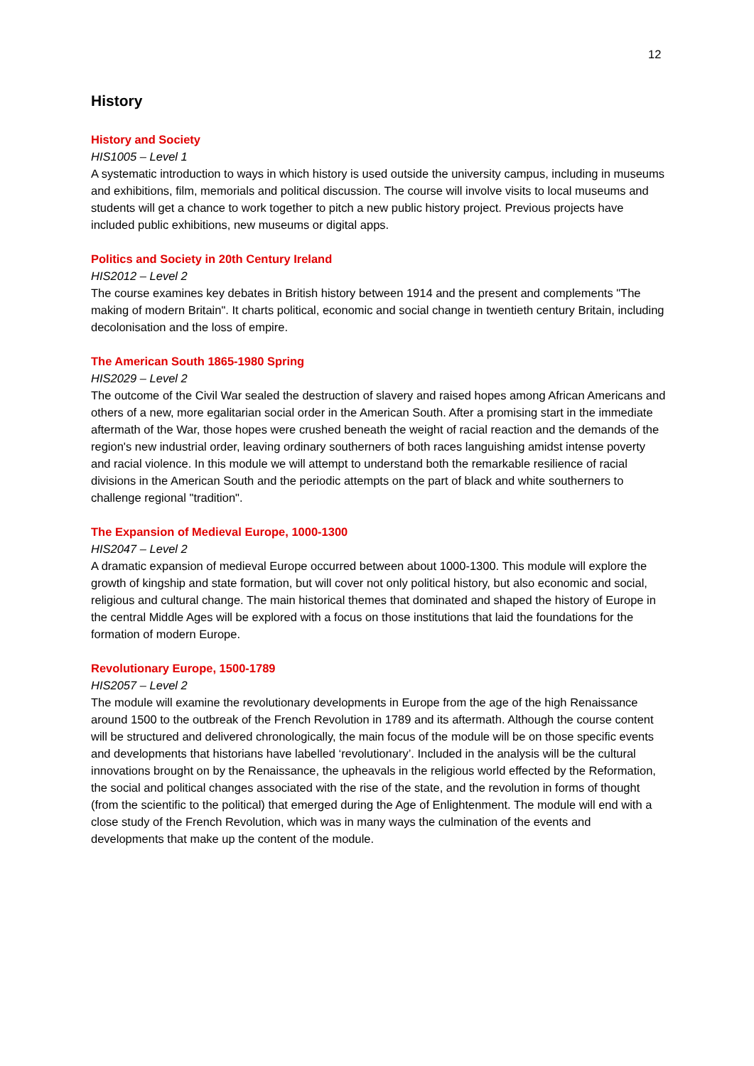12
History
History and Society
HIS1005 – Level 1
A systematic introduction to ways in which history is used outside the university campus, including in museums and exhibitions, film, memorials and political discussion. The course will involve visits to local museums and students will get a chance to work together to pitch a new public history project. Previous projects have included public exhibitions, new museums or digital apps.
Politics and Society in 20th Century Ireland
HIS2012 – Level 2
The course examines key debates in British history between 1914 and the present and complements "The making of modern Britain". It charts political, economic and social change in twentieth century Britain, including decolonisation and the loss of empire.
The American South 1865-1980 Spring
HIS2029 – Level 2
The outcome of the Civil War sealed the destruction of slavery and raised hopes among African Americans and others of a new, more egalitarian social order in the American South. After a promising start in the immediate aftermath of the War, those hopes were crushed beneath the weight of racial reaction and the demands of the region's new industrial order, leaving ordinary southerners of both races languishing amidst intense poverty and racial violence. In this module we will attempt to understand both the remarkable resilience of racial divisions in the American South and the periodic attempts on the part of black and white southerners to challenge regional "tradition".
The Expansion of Medieval Europe, 1000-1300
HIS2047 – Level 2
A dramatic expansion of medieval Europe occurred between about 1000-1300. This module will explore the growth of kingship and state formation, but will cover not only political history, but also economic and social, religious and cultural change. The main historical themes that dominated and shaped the history of Europe in the central Middle Ages will be explored with a focus on those institutions that laid the foundations for the formation of modern Europe.
Revolutionary Europe, 1500-1789
HIS2057 – Level 2
The module will examine the revolutionary developments in Europe from the age of the high Renaissance around 1500 to the outbreak of the French Revolution in 1789 and its aftermath. Although the course content will be structured and delivered chronologically, the main focus of the module will be on those specific events and developments that historians have labelled ‘revolutionary’. Included in the analysis will be the cultural innovations brought on by the Renaissance, the upheavals in the religious world effected by the Reformation, the social and political changes associated with the rise of the state, and the revolution in forms of thought (from the scientific to the political) that emerged during the Age of Enlightenment. The module will end with a close study of the French Revolution, which was in many ways the culmination of the events and developments that make up the content of the module.